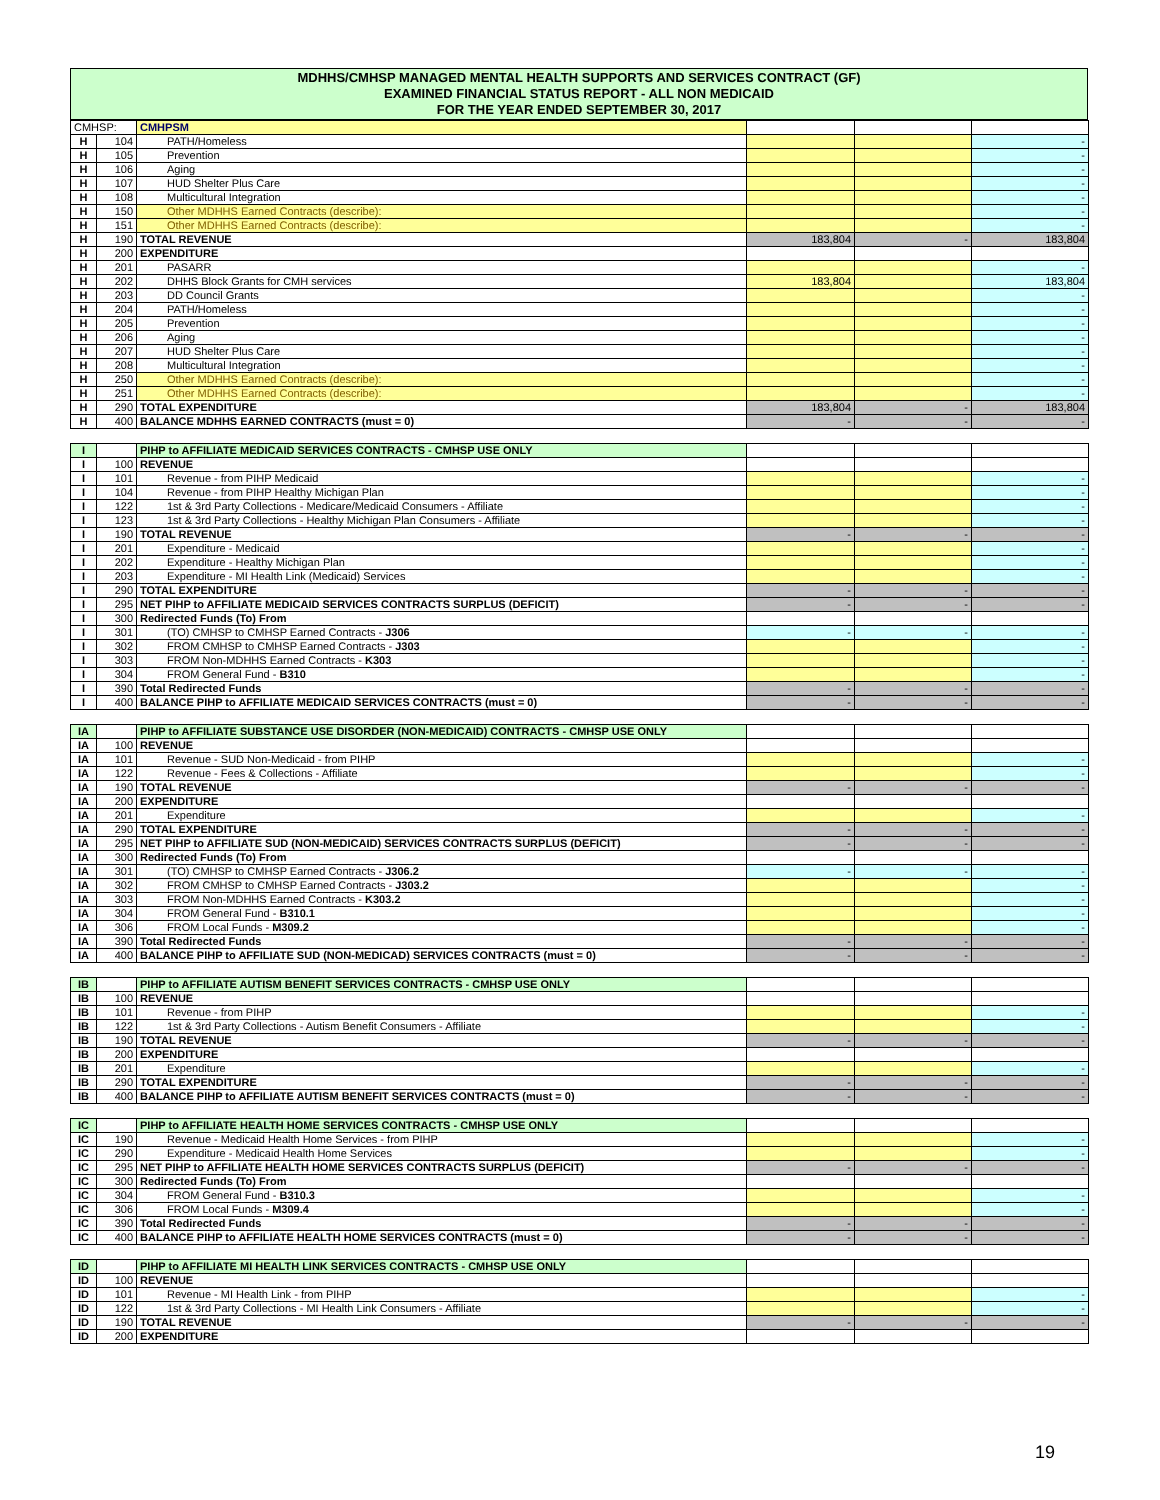MDHHS/CMHSP MANAGED MENTAL HEALTH SUPPORTS AND SERVICES CONTRACT (GF)
EXAMINED FINANCIAL STATUS REPORT - ALL NON MEDICAID
FOR THE YEAR ENDED SEPTEMBER 30, 2017
| CMHSP: | | CMHPSM | | | |
| H | 104 | PATH/Homeless | | | - |
| H | 105 | Prevention | | | - |
| H | 106 | Aging | | | - |
| H | 107 | HUD Shelter Plus Care | | | - |
| H | 108 | Multicultural Integration | | | - |
| H | 150 | Other MDHHS Earned Contracts (describe): | | | - |
| H | 151 | Other MDHHS Earned Contracts (describe): | | | - |
| H | 190 | TOTAL REVENUE | 183,804 | - | 183,804 |
| H | 200 | EXPENDITURE | | | |
| H | 201 | PASARR | | | - |
| H | 202 | DHHS Block Grants for CMH services | 183,804 | | 183,804 |
| H | 203 | DD Council Grants | | | - |
| H | 204 | PATH/Homeless | | | - |
| H | 205 | Prevention | | | - |
| H | 206 | Aging | | | - |
| H | 207 | HUD Shelter Plus Care | | | - |
| H | 208 | Multicultural Integration | | | - |
| H | 250 | Other MDHHS Earned Contracts (describe): | | | - |
| H | 251 | Other MDHHS Earned Contracts (describe): | | | - |
| H | 290 | TOTAL EXPENDITURE | 183,804 | - | 183,804 |
| H | 400 | BALANCE MDHHS EARNED CONTRACTS (must = 0) | - | - | - |
| I | | PIHP to AFFILIATE MEDICAID SERVICES CONTRACTS - CMHSP USE ONLY | | | |
| I | 100 | REVENUE | | | |
| I | 101 | Revenue - from PIHP Medicaid | | | - |
| I | 104 | Revenue - from PIHP Healthy Michigan Plan | | | - |
| I | 122 | 1st & 3rd Party Collections - Medicare/Medicaid Consumers - Affiliate | | | - |
| I | 123 | 1st & 3rd Party Collections - Healthy Michigan Plan Consumers - Affiliate | | | - |
| I | 190 | TOTAL REVENUE | - | - | - |
| I | 201 | Expenditure - Medicaid | | | - |
| I | 202 | Expenditure - Healthy Michigan Plan | | | - |
| I | 203 | Expenditure - MI Health Link (Medicaid) Services | | | - |
| I | 290 | TOTAL EXPENDITURE | - | - | - |
| I | 295 | NET PIHP to AFFILIATE MEDICAID SERVICES CONTRACTS SURPLUS (DEFICIT) | - | - | - |
| I | 300 | Redirected Funds (To) From | | | |
| I | 301 | (TO) CMHSP to CMHSP Earned Contracts - J306 | - | - | - |
| I | 302 | FROM CMHSP to CMHSP Earned Contracts - J303 | | | - |
| I | 303 | FROM Non-MDHHS Earned Contracts - K303 | | | - |
| I | 304 | FROM General Fund - B310 | | | - |
| I | 390 | Total Redirected Funds | - | - | - |
| I | 400 | BALANCE PIHP to AFFILIATE MEDICAID SERVICES CONTRACTS (must = 0) | - | - | - |
| IA | | PIHP to AFFILIATE SUBSTANCE USE DISORDER (NON-MEDICAID) CONTRACTS - CMHSP USE ONLY | | | |
| IA | 100 | REVENUE | | | |
| IA | 101 | Revenue - SUD Non-Medicaid - from PIHP | | | - |
| IA | 122 | Revenue - Fees & Collections - Affiliate | | | - |
| IA | 190 | TOTAL REVENUE | - | - | - |
| IA | 200 | EXPENDITURE | | | |
| IA | 201 | Expenditure | | | - |
| IA | 290 | TOTAL EXPENDITURE | - | - | - |
| IA | 295 | NET PIHP to AFFILIATE SUD (NON-MEDICAID) SERVICES CONTRACTS SURPLUS (DEFICIT) | - | - | - |
| IA | 300 | Redirected Funds (To) From | | | |
| IA | 301 | (TO) CMHSP to CMHSP Earned Contracts - J306.2 | - | - | - |
| IA | 302 | FROM CMHSP to CMHSP Earned Contracts - J303.2 | | | - |
| IA | 303 | FROM Non-MDHHS Earned Contracts - K303.2 | | | - |
| IA | 304 | FROM General Fund - B310.1 | | | - |
| IA | 306 | FROM Local Funds - M309.2 | | | - |
| IA | 390 | Total Redirected Funds | - | - | - |
| IA | 400 | BALANCE PIHP to AFFILIATE SUD (NON-MEDICAD) SERVICES CONTRACTS (must = 0) | - | - | - |
| IB | | PIHP to AFFILIATE AUTISM BENEFIT SERVICES CONTRACTS - CMHSP USE ONLY | | | |
| IB | 100 | REVENUE | | | |
| IB | 101 | Revenue - from PIHP | | | - |
| IB | 122 | 1st & 3rd Party Collections - Autism Benefit Consumers - Affiliate | | | - |
| IB | 190 | TOTAL REVENUE | - | - | - |
| IB | 200 | EXPENDITURE | | | |
| IB | 201 | Expenditure | | | - |
| IB | 290 | TOTAL EXPENDITURE | - | - | - |
| IB | 400 | BALANCE PIHP to AFFILIATE AUTISM BENEFIT SERVICES CONTRACTS (must = 0) | - | - | - |
| IC | | PIHP to AFFILIATE HEALTH HOME SERVICES CONTRACTS - CMHSP USE ONLY | | | |
| IC | 190 | Revenue - Medicaid Health Home Services - from PIHP | | | - |
| IC | 290 | Expenditure - Medicaid Health Home Services | | | - |
| IC | 295 | NET PIHP to AFFILIATE HEALTH HOME SERVICES CONTRACTS SURPLUS (DEFICIT) | - | - | - |
| IC | 300 | Redirected Funds (To) From | | | |
| IC | 304 | FROM General Fund - B310.3 | | | - |
| IC | 306 | FROM Local Funds - M309.4 | | | - |
| IC | 390 | Total Redirected Funds | - | - | - |
| IC | 400 | BALANCE PIHP to AFFILIATE HEALTH HOME SERVICES CONTRACTS (must = 0) | - | - | - |
| ID | | PIHP to AFFILIATE MI HEALTH LINK SERVICES CONTRACTS - CMHSP USE ONLY | | | |
| ID | 100 | REVENUE | | | |
| ID | 101 | Revenue - MI Health Link - from PIHP | | | - |
| ID | 122 | 1st & 3rd Party Collections - MI Health Link Consumers - Affiliate | | | - |
| ID | 190 | TOTAL REVENUE | - | - | - |
| ID | 200 | EXPENDITURE | | | |
19